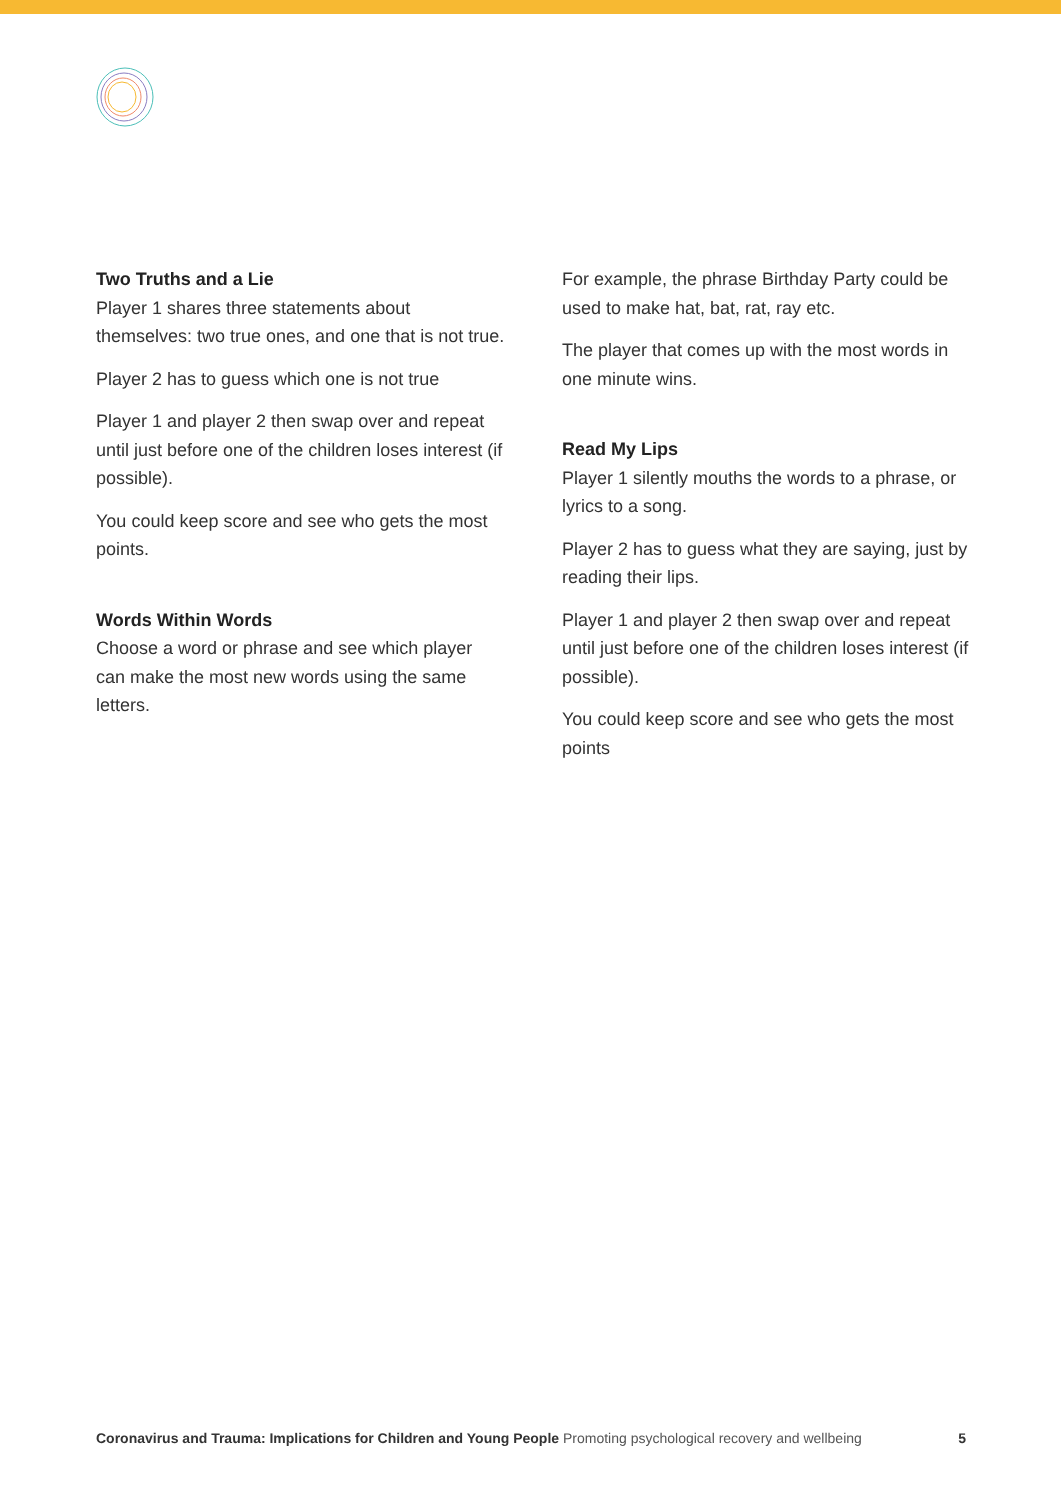Two Truths and a Lie
Player 1 shares three statements about themselves: two true ones, and one that is not true.
Player 2 has to guess which one is not true
Player 1 and player 2 then swap over and repeat until just before one of the children loses interest (if possible).
You could keep score and see who gets the most points.
Words Within Words
Choose a word or phrase and see which player can make the most new words using the same letters.
For example, the phrase Birthday Party could be used to make hat, bat, rat, ray etc.
The player that comes up with the most words in one minute wins.
Read My Lips
Player 1 silently mouths the words to a phrase, or lyrics to a song.
Player 2 has to guess what they are saying, just by reading their lips.
Player 1 and player 2 then swap over and repeat until just before one of the children loses interest (if possible).
You could keep score and see who gets the most points
Coronavirus and Trauma: Implications for Children and Young People Promoting psychological recovery and wellbeing 5